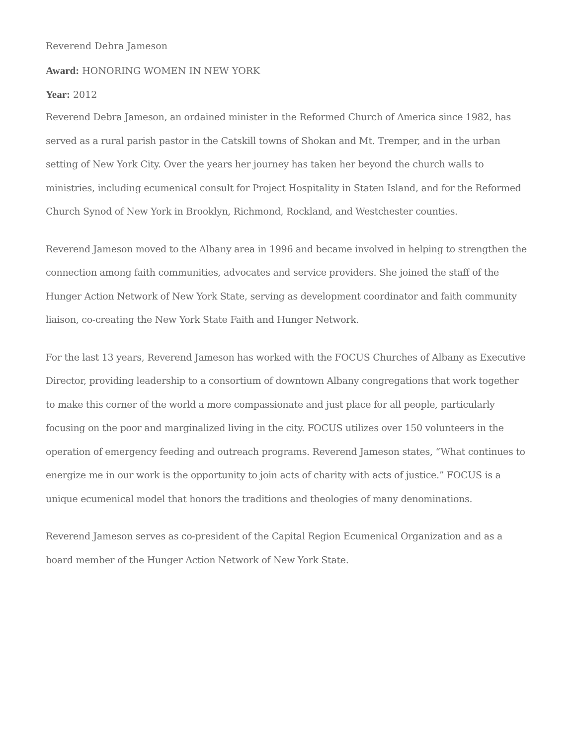Reverend Debra Jameson
Award: HONORING WOMEN IN NEW YORK
Year: 2012
Reverend Debra Jameson, an ordained minister in the Reformed Church of America since 1982, has served as a rural parish pastor in the Catskill towns of Shokan and Mt. Tremper, and in the urban setting of New York City. Over the years her journey has taken her beyond the church walls to ministries, including ecumenical consult for Project Hospitality in Staten Island, and for the Reformed Church Synod of New York in Brooklyn, Richmond, Rockland, and Westchester counties.
Reverend Jameson moved to the Albany area in 1996 and became involved in helping to strengthen the connection among faith communities, advocates and service providers. She joined the staff of the Hunger Action Network of New York State, serving as development coordinator and faith community liaison, co-creating the New York State Faith and Hunger Network.
For the last 13 years, Reverend Jameson has worked with the FOCUS Churches of Albany as Executive Director, providing leadership to a consortium of downtown Albany congregations that work together to make this corner of the world a more compassionate and just place for all people, particularly focusing on the poor and marginalized living in the city. FOCUS utilizes over 150 volunteers in the operation of emergency feeding and outreach programs. Reverend Jameson states, “What continues to energize me in our work is the opportunity to join acts of charity with acts of justice.” FOCUS is a unique ecumenical model that honors the traditions and theologies of many denominations.
Reverend Jameson serves as co-president of the Capital Region Ecumenical Organization and as a board member of the Hunger Action Network of New York State.